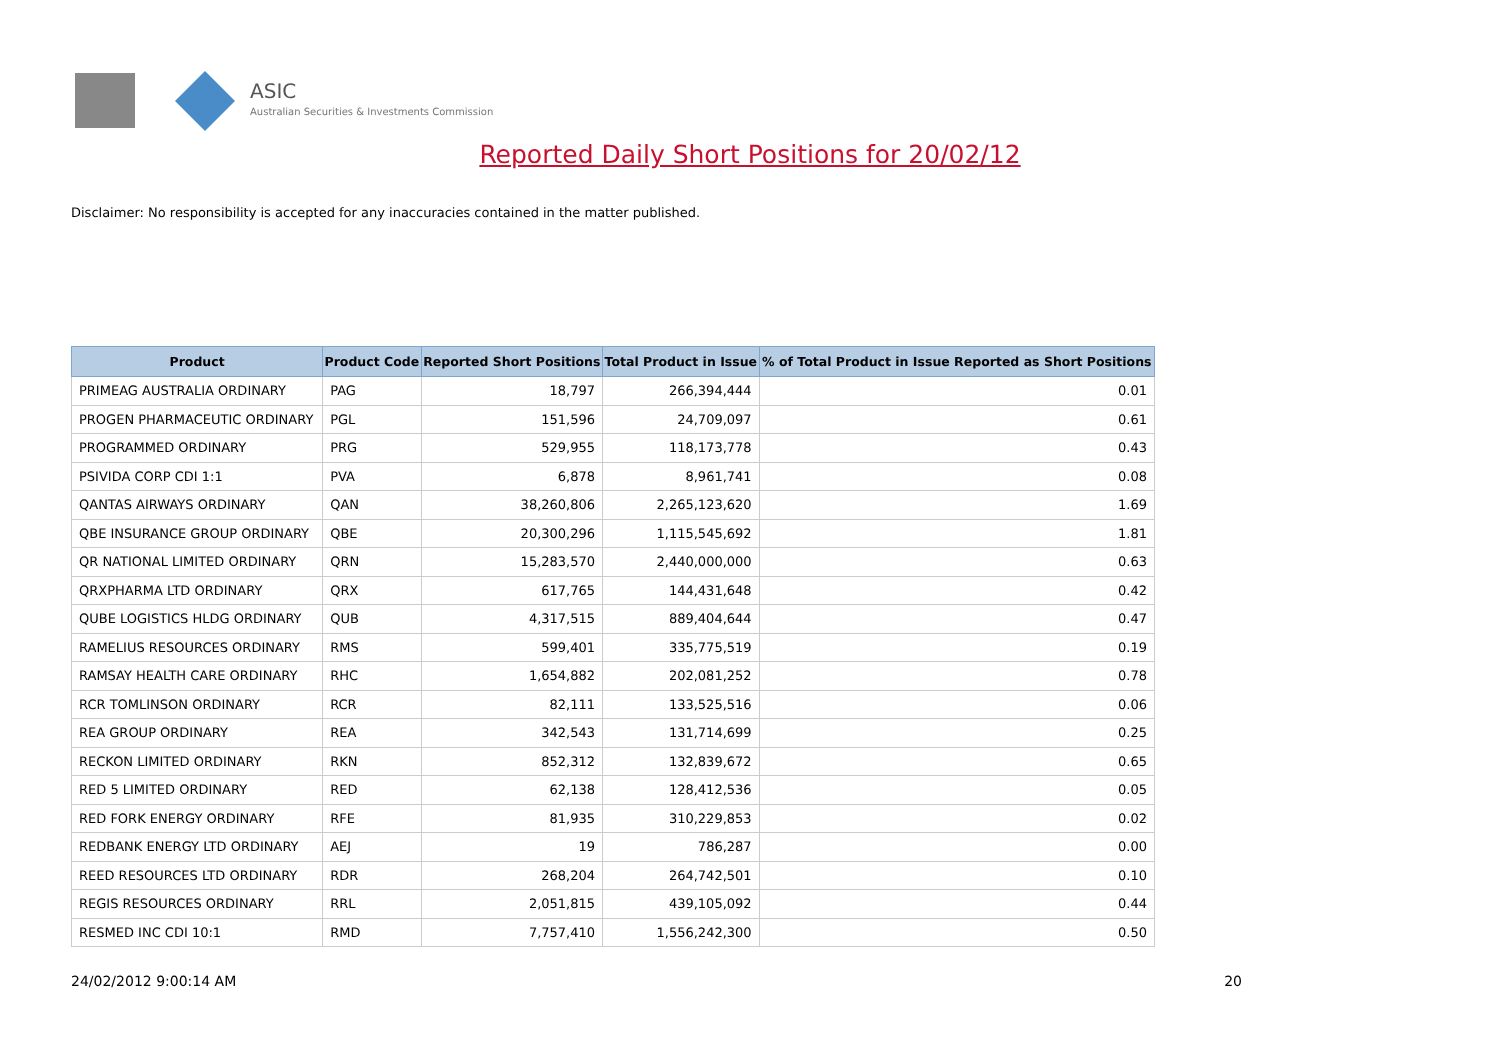ASIC
Australian Securities & Investments Commission
Reported Daily Short Positions for 20/02/12
Disclaimer: No responsibility is accepted for any inaccuracies contained in the matter published.
| Product | Product Code | Reported Short Positions | Total Product in Issue | % of Total Product in Issue Reported as Short Positions |
| --- | --- | --- | --- | --- |
| PRIMEAG AUSTRALIA ORDINARY | PAG | 18,797 | 266,394,444 | 0.01 |
| PROGEN PHARMACEUTIC ORDINARY | PGL | 151,596 | 24,709,097 | 0.61 |
| PROGRAMMED ORDINARY | PRG | 529,955 | 118,173,778 | 0.43 |
| PSIVIDA CORP CDI 1:1 | PVA | 6,878 | 8,961,741 | 0.08 |
| QANTAS AIRWAYS ORDINARY | QAN | 38,260,806 | 2,265,123,620 | 1.69 |
| QBE INSURANCE GROUP ORDINARY | QBE | 20,300,296 | 1,115,545,692 | 1.81 |
| QR NATIONAL LIMITED ORDINARY | QRN | 15,283,570 | 2,440,000,000 | 0.63 |
| QRXPHARMA LTD ORDINARY | QRX | 617,765 | 144,431,648 | 0.42 |
| QUBE LOGISTICS HLDG ORDINARY | QUB | 4,317,515 | 889,404,644 | 0.47 |
| RAMELIUS RESOURCES ORDINARY | RMS | 599,401 | 335,775,519 | 0.19 |
| RAMSAY HEALTH CARE ORDINARY | RHC | 1,654,882 | 202,081,252 | 0.78 |
| RCR TOMLINSON ORDINARY | RCR | 82,111 | 133,525,516 | 0.06 |
| REA GROUP ORDINARY | REA | 342,543 | 131,714,699 | 0.25 |
| RECKON LIMITED ORDINARY | RKN | 852,312 | 132,839,672 | 0.65 |
| RED 5 LIMITED ORDINARY | RED | 62,138 | 128,412,536 | 0.05 |
| RED FORK ENERGY ORDINARY | RFE | 81,935 | 310,229,853 | 0.02 |
| REDBANK ENERGY LTD ORDINARY | AEJ | 19 | 786,287 | 0.00 |
| REED RESOURCES LTD ORDINARY | RDR | 268,204 | 264,742,501 | 0.10 |
| REGIS RESOURCES ORDINARY | RRL | 2,051,815 | 439,105,092 | 0.44 |
| RESMED INC CDI 10:1 | RMD | 7,757,410 | 1,556,242,300 | 0.50 |
24/02/2012 9:00:14 AM 20